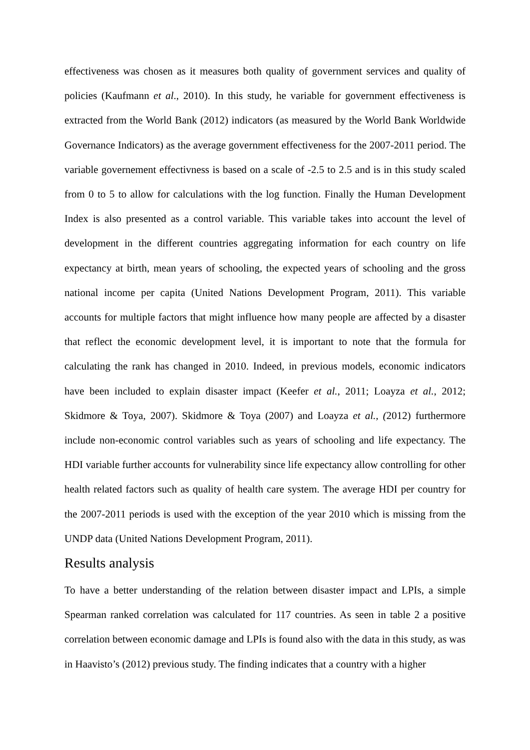effectiveness was chosen as it measures both quality of government services and quality of policies (Kaufmann et al., 2010). In this study, he variable for government effectiveness is extracted from the World Bank (2012) indicators (as measured by the World Bank Worldwide Governance Indicators) as the average government effectiveness for the 2007-2011 period. The variable governement effectivness is based on a scale of -2.5 to 2.5 and is in this study scaled from 0 to 5 to allow for calculations with the log function. Finally the Human Development Index is also presented as a control variable. This variable takes into account the level of development in the different countries aggregating information for each country on life expectancy at birth, mean years of schooling, the expected years of schooling and the gross national income per capita (United Nations Development Program, 2011). This variable accounts for multiple factors that might influence how many people are affected by a disaster that reflect the economic development level, it is important to note that the formula for calculating the rank has changed in 2010. Indeed, in previous models, economic indicators have been included to explain disaster impact (Keefer et al., 2011; Loayza et al., 2012; Skidmore & Toya, 2007). Skidmore & Toya (2007) and Loayza et al., (2012) furthermore include non-economic control variables such as years of schooling and life expectancy. The HDI variable further accounts for vulnerability since life expectancy allow controlling for other health related factors such as quality of health care system. The average HDI per country for the 2007-2011 periods is used with the exception of the year 2010 which is missing from the UNDP data (United Nations Development Program, 2011).
Results analysis
To have a better understanding of the relation between disaster impact and LPIs, a simple Spearman ranked correlation was calculated for 117 countries. As seen in table 2 a positive correlation between economic damage and LPIs is found also with the data in this study, as was in Haavisto’s (2012) previous study. The finding indicates that a country with a higher